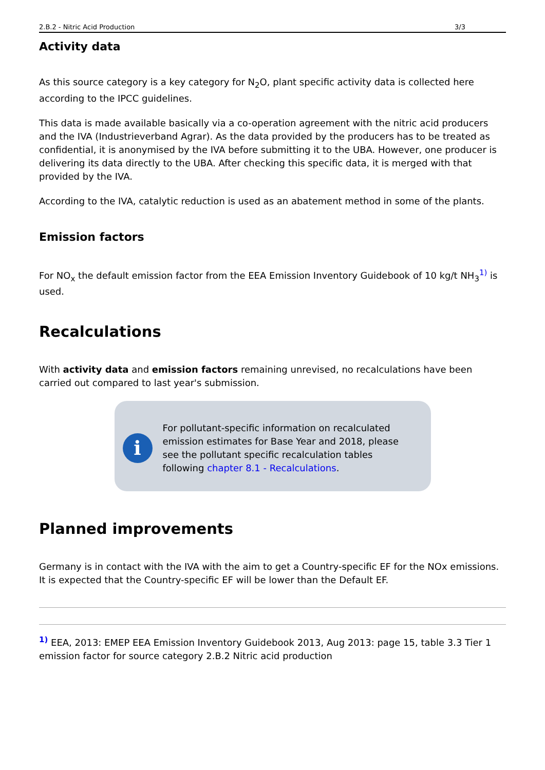2.B.2 - Nitric Acid Production 3/3
Activity data
As this source category is a key category for N<sub>2</sub>O, plant specific activity data is collected here according to the IPCC guidelines.
This data is made available basically via a co-operation agreement with the nitric acid producers and the IVA (Industrieverband Agrar). As the data provided by the producers has to be treated as confidential, it is anonymised by the IVA before submitting it to the UBA. However, one producer is delivering its data directly to the UBA. After checking this specific data, it is merged with that provided by the IVA.
According to the IVA, catalytic reduction is used as an abatement method in some of the plants.
Emission factors
For NO<sub>x</sub> the default emission factor from the EEA Emission Inventory Guidebook of 10 kg/t NH<sub>3</sub><sup>1)</sup> is used.
Recalculations
With activity data and emission factors remaining unrevised, no recalculations have been carried out compared to last year's submission.
i
For pollutant-specific information on recalculated emission estimates for Base Year and 2018, please see the pollutant specific recalculation tables following chapter 8.1 - Recalculations.
Planned improvements
Germany is in contact with the IVA with the aim to get a Country-specific EF for the NOx emissions. It is expected that the Country-specific EF will be lower than the Default EF.
<sup>1)</sup> EEA, 2013: EMEP EEA Emission Inventory Guidebook 2013, Aug 2013: page 15, table 3.3 Tier 1 emission factor for source category 2.B.2 Nitric acid production